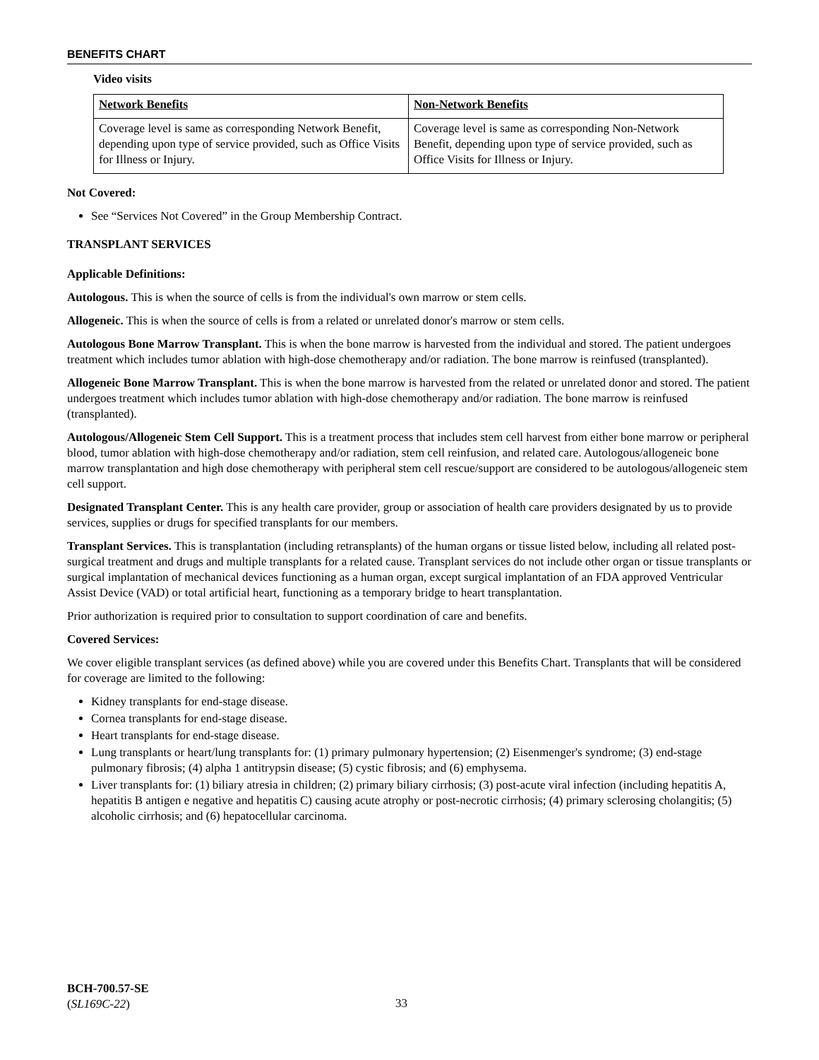BENEFITS CHART
Video visits
| Network Benefits | Non-Network Benefits |
| --- | --- |
| Coverage level is same as corresponding Network Benefit, depending upon type of service provided, such as Office Visits for Illness or Injury. | Coverage level is same as corresponding Non-Network Benefit, depending upon type of service provided, such as Office Visits for Illness or Injury. |
Not Covered:
See “Services Not Covered” in the Group Membership Contract.
TRANSPLANT SERVICES
Applicable Definitions:
Autologous. This is when the source of cells is from the individual's own marrow or stem cells.
Allogeneic. This is when the source of cells is from a related or unrelated donor's marrow or stem cells.
Autologous Bone Marrow Transplant. This is when the bone marrow is harvested from the individual and stored. The patient undergoes treatment which includes tumor ablation with high-dose chemotherapy and/or radiation. The bone marrow is reinfused (transplanted).
Allogeneic Bone Marrow Transplant. This is when the bone marrow is harvested from the related or unrelated donor and stored. The patient undergoes treatment which includes tumor ablation with high-dose chemotherapy and/or radiation. The bone marrow is reinfused (transplanted).
Autologous/Allogeneic Stem Cell Support. This is a treatment process that includes stem cell harvest from either bone marrow or peripheral blood, tumor ablation with high-dose chemotherapy and/or radiation, stem cell reinfusion, and related care. Autologous/allogeneic bone marrow transplantation and high dose chemotherapy with peripheral stem cell rescue/support are considered to be autologous/allogeneic stem cell support.
Designated Transplant Center. This is any health care provider, group or association of health care providers designated by us to provide services, supplies or drugs for specified transplants for our members.
Transplant Services. This is transplantation (including retransplants) of the human organs or tissue listed below, including all related post-surgical treatment and drugs and multiple transplants for a related cause. Transplant services do not include other organ or tissue transplants or surgical implantation of mechanical devices functioning as a human organ, except surgical implantation of an FDA approved Ventricular Assist Device (VAD) or total artificial heart, functioning as a temporary bridge to heart transplantation.
Prior authorization is required prior to consultation to support coordination of care and benefits.
Covered Services:
We cover eligible transplant services (as defined above) while you are covered under this Benefits Chart. Transplants that will be considered for coverage are limited to the following:
Kidney transplants for end-stage disease.
Cornea transplants for end-stage disease.
Heart transplants for end-stage disease.
Lung transplants or heart/lung transplants for: (1) primary pulmonary hypertension; (2) Eisenmenger's syndrome; (3) end-stage pulmonary fibrosis; (4) alpha 1 antitrypsin disease; (5) cystic fibrosis; and (6) emphysema.
Liver transplants for: (1) biliary atresia in children; (2) primary biliary cirrhosis; (3) post-acute viral infection (including hepatitis A, hepatitis B antigen e negative and hepatitis C) causing acute atrophy or post-necrotic cirrhosis; (4) primary sclerosing cholangitis; (5) alcoholic cirrhosis; and (6) hepatocellular carcinoma.
BCH-700.57-SE
(SL169C-22)
33